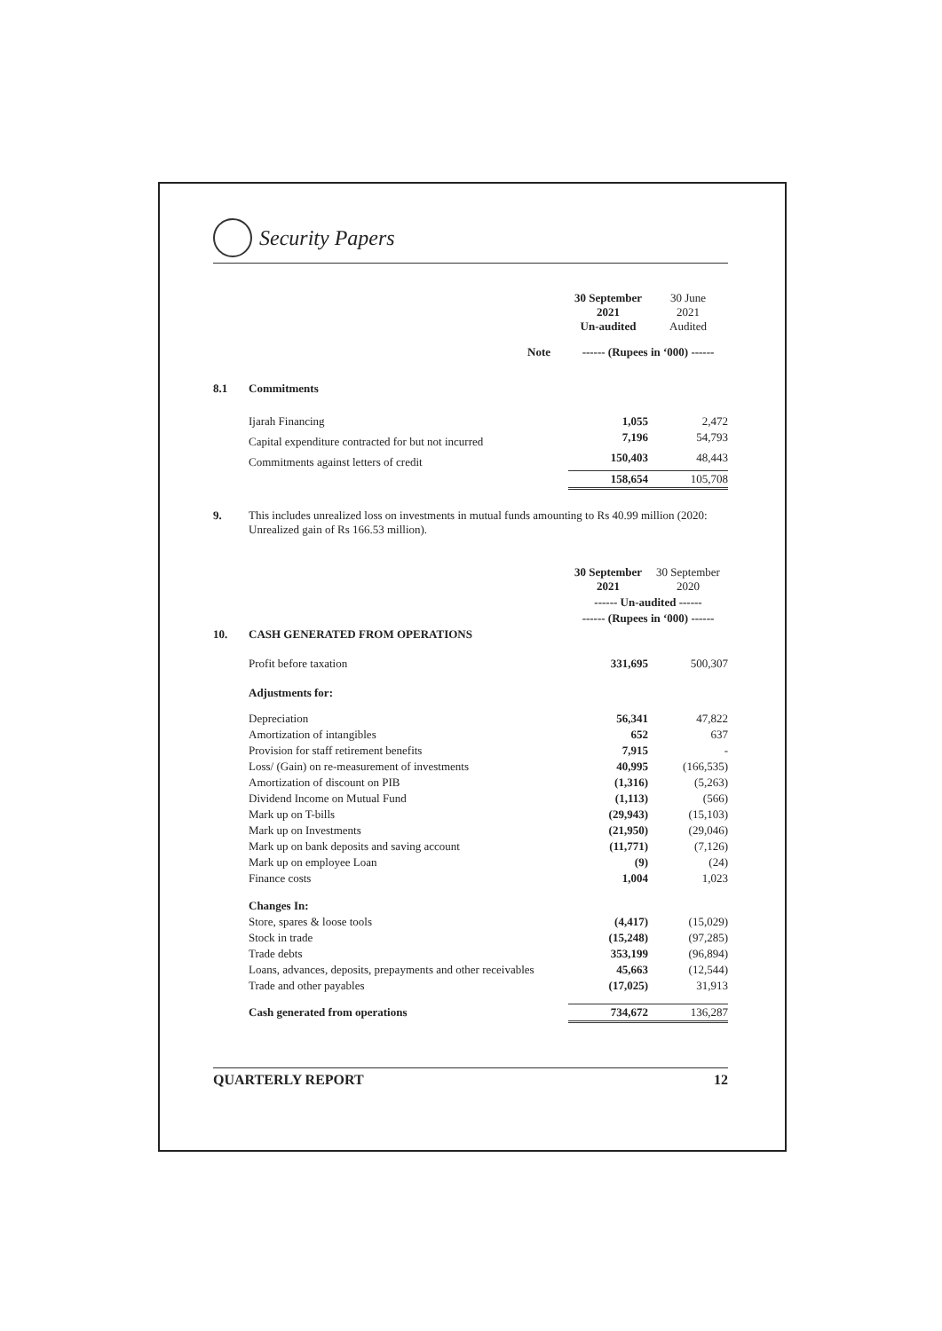Security Papers
| | | | 30 September 2021 Un-audited | 30 June 2021 Audited |
| | | Note | ------ (Rupees in ‘000) ------ | |
| 8.1 | Commitments | | | |
| | Ijarah Financing | | 1,055 | 2,472 |
| | Capital expenditure contracted for but not incurred | | 7,196 | 54,793 |
| | Commitments against letters of credit | | 150,403 | 48,443 |
| | | | 158,654 | 105,708 |
| 9. | This includes unrealized loss on investments in mutual funds amounting to Rs 40.99 million (2020: Unrealized gain of Rs 166.53 million). |
| | | 30 September 2021 | 30 September 2020 |
| | | ------ Un-audited ------ | |
| | | ------ (Rupees in ‘000) ------ | |
| 10. | CASH GENERATED FROM OPERATIONS | | |
| | Profit before taxation | 331,695 | 500,307 |
| | Adjustments for: | | |
| | Depreciation | 56,341 | 47,822 |
| | Amortization of intangibles | 652 | 637 |
| | Provision for staff retirement benefits | 7,915 | - |
| | Loss/ (Gain) on re-measurement of investments | 40,995 | (166,535) |
| | Amortization of discount on PIB | (1,316) | (5,263) |
| | Dividend Income on Mutual Fund | (1,113) | (566) |
| | Mark up on T-bills | (29,943) | (15,103) |
| | Mark up on Investments | (21,950) | (29,046) |
| | Mark up on bank deposits and saving account | (11,771) | (7,126) |
| | Mark up on employee Loan | (9) | (24) |
| | Finance costs | 1,004 | 1,023 |
| | Changes In: | | |
| | Store, spares & loose tools | (4,417) | (15,029) |
| | Stock in trade | (15,248) | (97,285) |
| | Trade debts | 353,199 | (96,894) |
| | Loans, advances, deposits, prepayments and other receivables | 45,663 | (12,544) |
| | Trade and other payables | (17,025) | 31,913 |
| | Cash generated from operations | 734,672 | 136,287 |
QUARTERLY REPORT 12